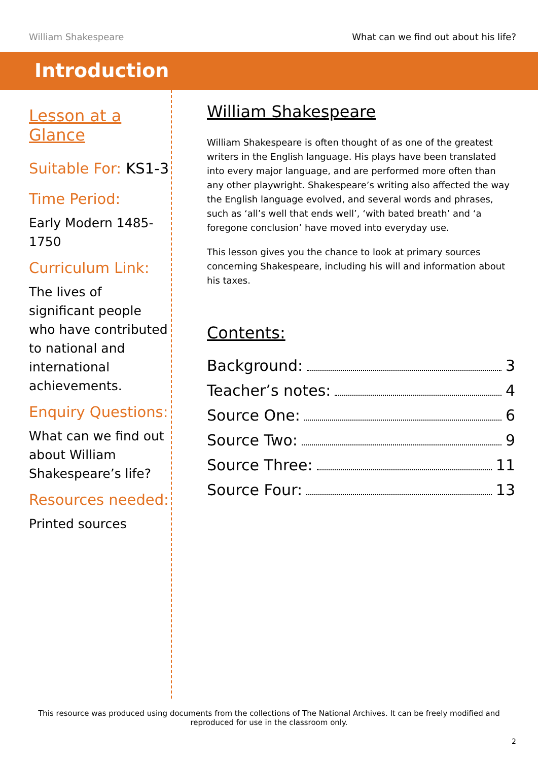William Shakespeare What can we find out about his life?
Introduction
Lesson at a Glance
Suitable For: KS1-3
Time Period:
Early Modern 1485-1750
Curriculum Link:
The lives of significant people who have contributed to national and international achievements.
Enquiry Questions:
What can we find out about William Shakespeare’s life?
Resources needed:
Printed sources
William Shakespeare
William Shakespeare is often thought of as one of the greatest writers in the English language. His plays have been translated into every major language, and are performed more often than any other playwright. Shakespeare’s writing also affected the way the English language evolved, and several words and phrases, such as ‘all’s well that ends well’, ‘with bated breath’ and ‘a foregone conclusion’ have moved into everyday use.
This lesson gives you the chance to look at primary sources concerning Shakespeare, including his will and information about his taxes.
Contents:
Background: 3
Teacher’s notes: 4
Source One: 6
Source Two: 9
Source Three: 11
Source Four: 13
This resource was produced using documents from the collections of The National Archives. It can be freely modified and reproduced for use in the classroom only.
2